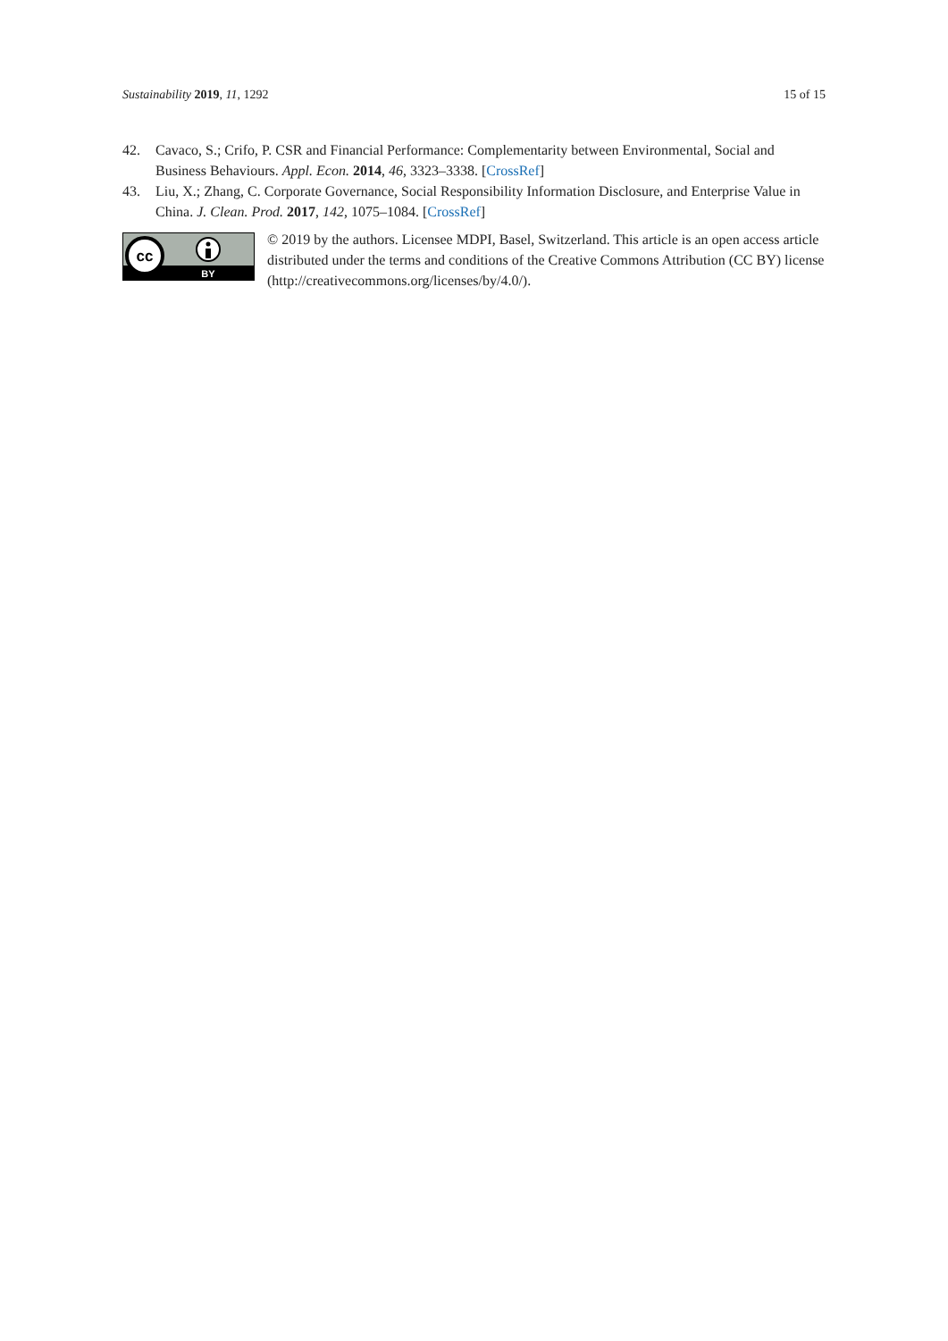Sustainability 2019, 11, 1292 15 of 15
42. Cavaco, S.; Crifo, P. CSR and Financial Performance: Complementarity between Environmental, Social and Business Behaviours. Appl. Econ. 2014, 46, 3323–3338. [CrossRef]
43. Liu, X.; Zhang, C. Corporate Governance, Social Responsibility Information Disclosure, and Enterprise Value in China. J. Clean. Prod. 2017, 142, 1075–1084. [CrossRef]
cc
BY
© 2019 by the authors. Licensee MDPI, Basel, Switzerland. This article is an open access article distributed under the terms and conditions of the Creative Commons Attribution (CC BY) license (http://creativecommons.org/licenses/by/4.0/).